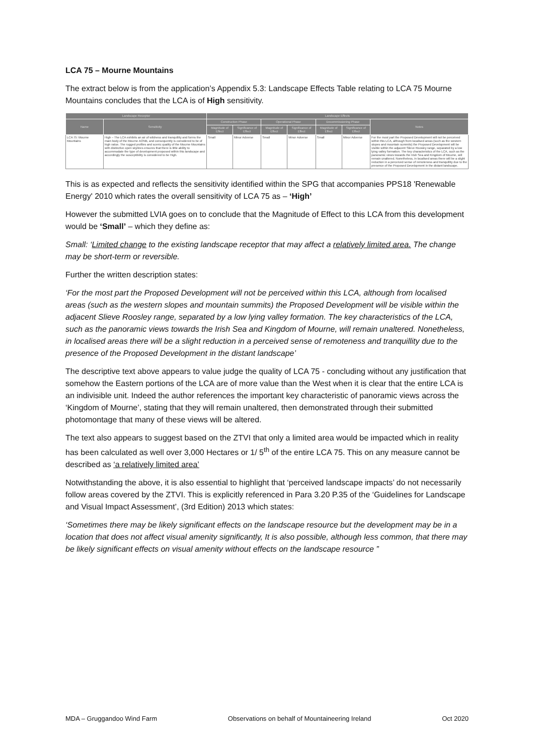LCA 75 – Mourne Mountains
The extract below is from the application’s Appendix 5.3: Landscape Effects Table relating to LCA 75 Mourne Mountains concludes that the LCA is of High sensitivity.
| Landscape Receptor | | Landscape Effects | | | | | | |
| --- | --- | --- | --- | --- | --- | --- | --- | --- |
| Name | Sensitivity | Construction Phase | | Operational Phase | | Decommissioning Phase | | Notes |
| | | Magnitude of Effect | Significance of Effect | Magnitude of Effect | Significance of Effect | Magnitude of Effect | Significance of Effect | |
| LCA 75: Mourne Mountains | High – The LCA exhibits an air of wildness and tranquillity and forms the main body of the Mourne AONB, and consequently is considered to be of high value. The rugged profiles and scenic quality of the Mourne Mountains with distinctive open skylines ensures that there is little ability to accommodate the type of development proposed within this landscape and accordingly the susceptibility is considered to be High. | Small | Minor Adverse | Small | Minor Adverse | Small | Minor Adverse | For the most part the Proposed Development will not be perceived within this LCA, although from localised areas (such as the western slopes and mountain summits) the Proposed Development will be visible within the adjacent Slieve Roosley range, separated by a low lying valley formation. The key characteristics of the LCA, such as the panoramic views towards the Irish Sea and Kingdom of Mourne, will remain unaltered. Nonetheless, in localised areas there will be a slight reduction in a perceived sense of remoteness and tranquillity due to the presence of the Proposed Development in the distant landscape. |
This is as expected and reflects the sensitivity identified within the SPG that accompanies PPS18 'Renewable Energy' 2010 which rates the overall sensitivity of LCA 75 as – ‘High’
However the submitted LVIA goes on to conclude that the Magnitude of Effect to this LCA from this development would be ‘Small’ – which they define as:
Small: ‘Limited change to the existing landscape receptor that may affect a relatively limited area. The change may be short-term or reversible.
Further the written description states:
‘For the most part the Proposed Development will not be perceived within this LCA, although from localised areas (such as the western slopes and mountain summits) the Proposed Development will be visible within the adjacent Slieve Roosley range, separated by a low lying valley formation. The key characteristics of the LCA, such as the panoramic views towards the Irish Sea and Kingdom of Mourne, will remain unaltered. Nonetheless, in localised areas there will be a slight reduction in a perceived sense of remoteness and tranquillity due to the presence of the Proposed Development in the distant landscape’
The descriptive text above appears to value judge the quality of LCA 75 - concluding without any justification that somehow the Eastern portions of the LCA are of more value than the West when it is clear that the entire LCA is an indivisible unit. Indeed the author references the important key characteristic of panoramic views across the ‘Kingdom of Mourne’, stating that they will remain unaltered, then demonstrated through their submitted photomontage that many of these views will be altered.
The text also appears to suggest based on the ZTVI that only a limited area would be impacted which in reality has been calculated as well over 3,000 Hectares or 1/ 5<sup>th</sup> of the entire LCA 75. This on any measure cannot be described as ‘a relatively limited area’
Notwithstanding the above, it is also essential to highlight that ‘perceived landscape impacts’ do not necessarily follow areas covered by the ZTVI. This is explicitly referenced in Para 3.20 P.35 of the ‘Guidelines for Landscape and Visual Impact Assessment’, (3rd Edition) 2013 which states:
‘Sometimes there may be likely significant effects on the landscape resource but the development may be in a location that does not affect visual amenity significantly, It is also possible, although less common, that there may be likely significant effects on visual amenity without effects on the landscape resource ”
MDA – Gruggandoo Wind Farm Observations on behalf of Mountaineering Ireland Oct 2020